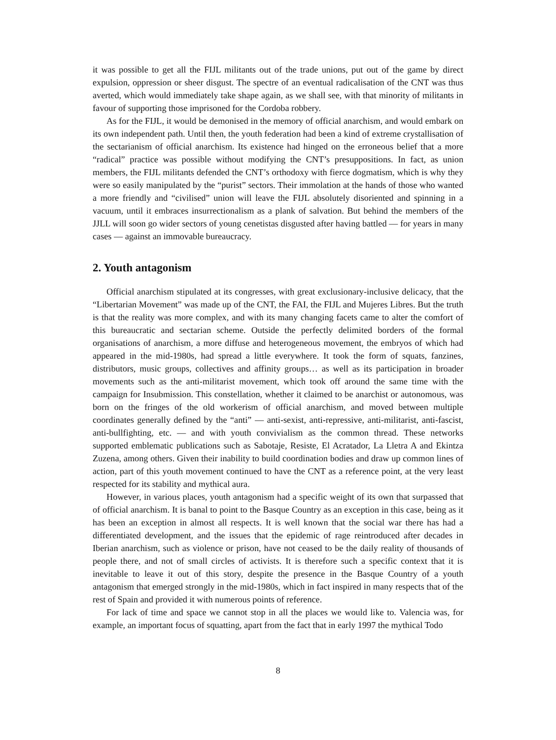it was possible to get all the FIJL militants out of the trade unions, put out of the game by direct expulsion, oppression or sheer disgust. The spectre of an eventual radicalisation of the CNT was thus averted, which would immediately take shape again, as we shall see, with that minority of militants in favour of supporting those imprisoned for the Cordoba robbery.
As for the FIJL, it would be demonised in the memory of official anarchism, and would embark on its own independent path. Until then, the youth federation had been a kind of extreme crystallisation of the sectarianism of official anarchism. Its existence had hinged on the erroneous belief that a more “radical” practice was possible without modifying the CNT’s presuppositions. In fact, as union members, the FIJL militants defended the CNT’s orthodoxy with fierce dogmatism, which is why they were so easily manipulated by the “purist” sectors. Their immolation at the hands of those who wanted a more friendly and “civilised” union will leave the FIJL absolutely disoriented and spinning in a vacuum, until it embraces insurrectionalism as a plank of salvation. But behind the members of the JJLL will soon go wider sectors of young cenetistas disgusted after having battled — for years in many cases — against an immovable bureaucracy.
2. Youth antagonism
Official anarchism stipulated at its congresses, with great exclusionary-inclusive delicacy, that the “Libertarian Movement” was made up of the CNT, the FAI, the FIJL and Mujeres Libres. But the truth is that the reality was more complex, and with its many changing facets came to alter the comfort of this bureaucratic and sectarian scheme. Outside the perfectly delimited borders of the formal organisations of anarchism, a more diffuse and heterogeneous movement, the embryos of which had appeared in the mid-1980s, had spread a little everywhere. It took the form of squats, fanzines, distributors, music groups, collectives and affinity groups… as well as its participation in broader movements such as the anti-militarist movement, which took off around the same time with the campaign for Insubmission. This constellation, whether it claimed to be anarchist or autonomous, was born on the fringes of the old workerism of official anarchism, and moved between multiple coordinates generally defined by the “anti” — anti-sexist, anti-repressive, anti-militarist, anti-fascist, anti-bullfighting, etc. — and with youth convivialism as the common thread. These networks supported emblematic publications such as Sabotaje, Resiste, El Acratador, La Lletra A and Ekintza Zuzena, among others. Given their inability to build coordination bodies and draw up common lines of action, part of this youth movement continued to have the CNT as a reference point, at the very least respected for its stability and mythical aura.
However, in various places, youth antagonism had a specific weight of its own that surpassed that of official anarchism. It is banal to point to the Basque Country as an exception in this case, being as it has been an exception in almost all respects. It is well known that the social war there has had a differentiated development, and the issues that the epidemic of rage reintroduced after decades in Iberian anarchism, such as violence or prison, have not ceased to be the daily reality of thousands of people there, and not of small circles of activists. It is therefore such a specific context that it is inevitable to leave it out of this story, despite the presence in the Basque Country of a youth antagonism that emerged strongly in the mid-1980s, which in fact inspired in many respects that of the rest of Spain and provided it with numerous points of reference.
For lack of time and space we cannot stop in all the places we would like to. Valencia was, for example, an important focus of squatting, apart from the fact that in early 1997 the mythical Todo
8